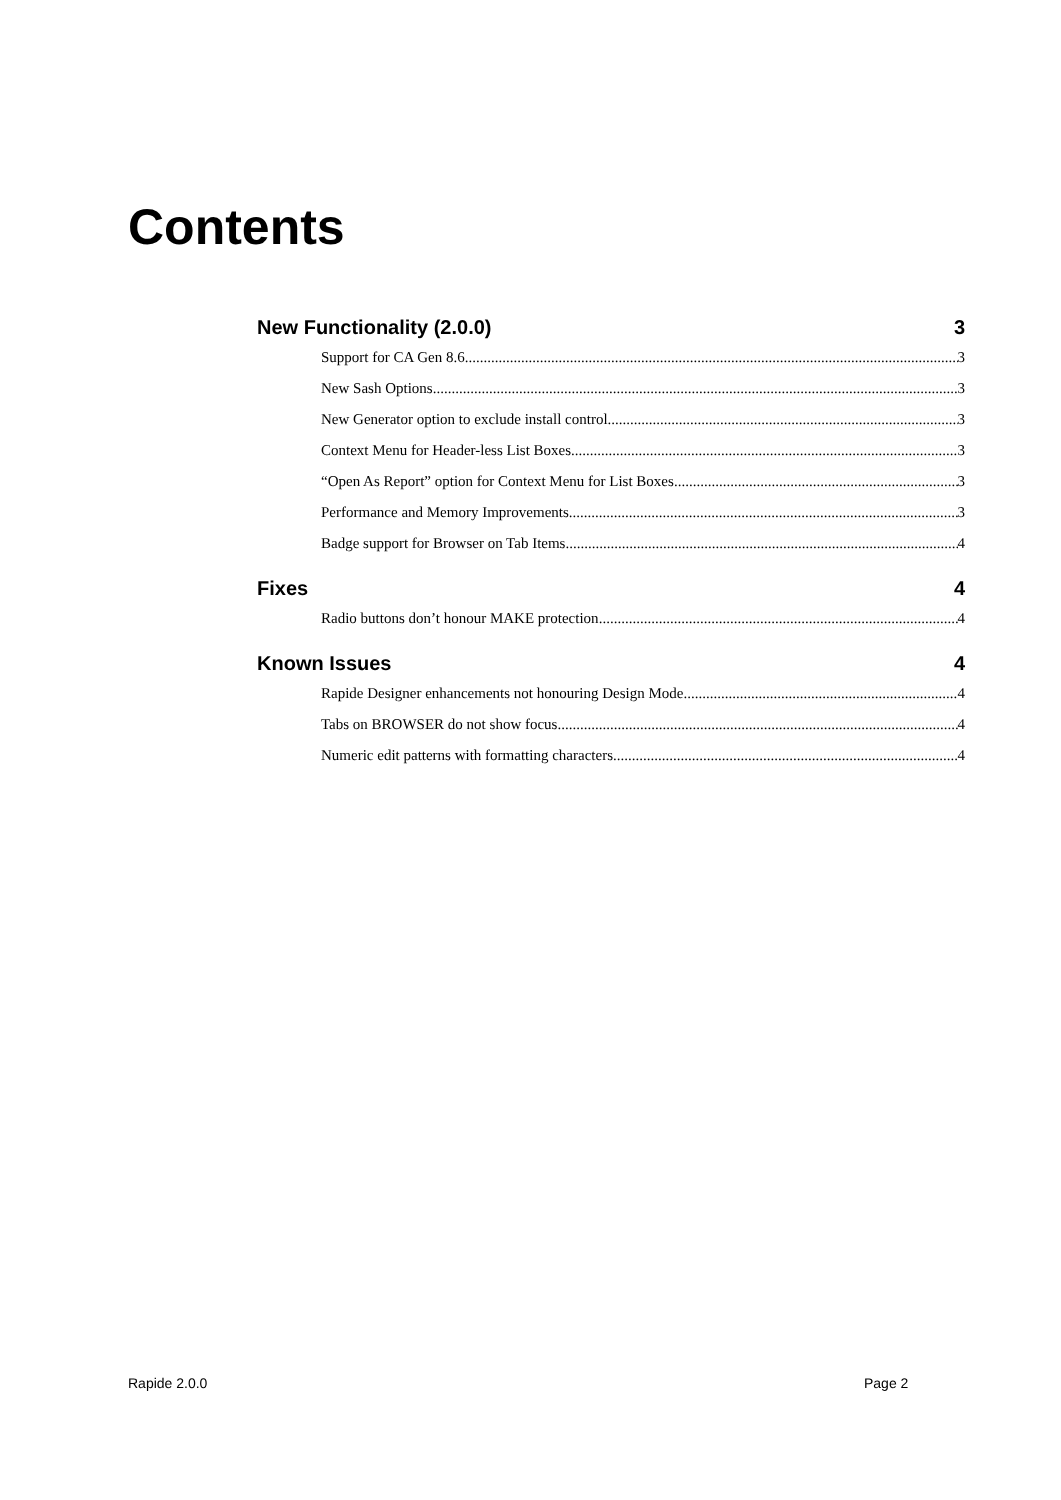Contents
New Functionality (2.0.0) 3
Support for CA Gen 8.6 3
New Sash Options 3
New Generator option to exclude install control 3
Context Menu for Header-less List Boxes 3
“Open As Report” option for Context Menu for List Boxes 3
Performance and Memory Improvements 3
Badge support for Browser on Tab Items 4
Fixes 4
Radio buttons don’t honour MAKE protection 4
Known Issues 4
Rapide Designer enhancements not honouring Design Mode 4
Tabs on BROWSER do not show focus 4
Numeric edit patterns with formatting characters 4
Rapide 2.0.0 Page 2